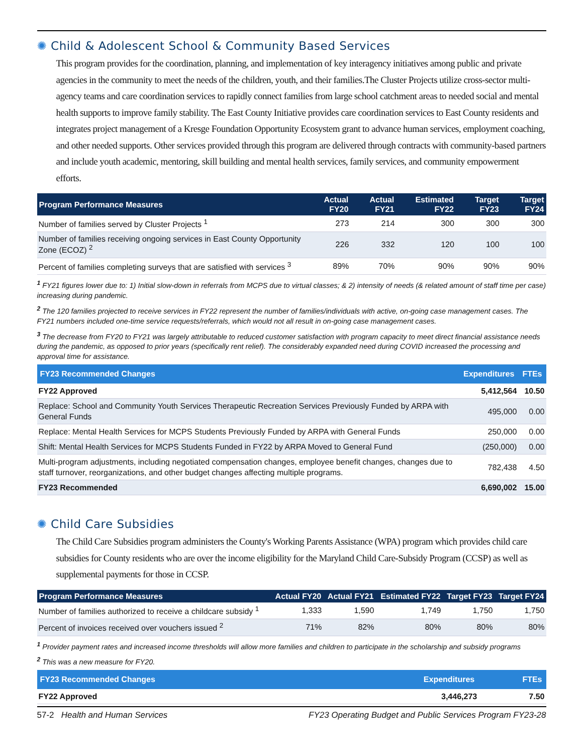✺ Child & Adolescent School & Community Based Services
This program provides for the coordination, planning, and implementation of key interagency initiatives among public and private agencies in the community to meet the needs of the children, youth, and their families.The Cluster Projects utilize cross-sector multi-agency teams and care coordination services to rapidly connect families from large school catchment areas to needed social and mental health supports to improve family stability. The East County Initiative provides care coordination services to East County residents and integrates project management of a Kresge Foundation Opportunity Ecosystem grant to advance human services, employment coaching, and other needed supports. Other services provided through this program are delivered through contracts with community-based partners and include youth academic, mentoring, skill building and mental health services, family services, and community empowerment efforts.
| Program Performance Measures | Actual FY20 | Actual FY21 | Estimated FY22 | Target FY23 | Target FY24 |
| --- | --- | --- | --- | --- | --- |
| Number of families served by Cluster Projects <sup>1</sup> | 273 | 214 | 300 | 300 | 300 |
| Number of families receiving ongoing services in East County Opportunity Zone (ECOZ) <sup>2</sup> | 226 | 332 | 120 | 100 | 100 |
| Percent of families completing surveys that are satisfied with services <sup>3</sup> | 89% | 70% | 90% | 90% | 90% |
<sup>1</sup> FY21 figures lower due to: 1) Initial slow-down in referrals from MCPS due to virtual classes; & 2) intensity of needs (& related amount of staff time per case) increasing during pandemic.
<sup>2</sup> The 120 families projected to receive services in FY22 represent the number of families/individuals with active, on-going case management cases. The FY21 numbers included one-time service requests/referrals, which would not all result in on-going case management cases.
<sup>3</sup> The decrease from FY20 to FY21 was largely attributable to reduced customer satisfaction with program capacity to meet direct financial assistance needs during the pandemic, as opposed to prior years (specifically rent relief). The considerably expanded need during COVID increased the processing and approval time for assistance.
| FY23 Recommended Changes | Expenditures | FTEs |
| --- | --- | --- |
| FY22 Approved | 5,412,564 | 10.50 |
| Replace: School and Community Youth Services Therapeutic Recreation Services Previously Funded by ARPA with General Funds | 495,000 | 0.00 |
| Replace: Mental Health Services for MCPS Students Previously Funded by ARPA with General Funds | 250,000 | 0.00 |
| Shift: Mental Health Services for MCPS Students Funded in FY22 by ARPA Moved to General Fund | (250,000) | 0.00 |
| Multi-program adjustments, including negotiated compensation changes, employee benefit changes, changes due to staff turnover, reorganizations, and other budget changes affecting multiple programs. | 782,438 | 4.50 |
| FY23 Recommended | 6,690,002 | 15.00 |
✺ Child Care Subsidies
The Child Care Subsidies program administers the County's Working Parents Assistance (WPA) program which provides child care subsidies for County residents who are over the income eligibility for the Maryland Child Care-Subsidy Program (CCSP) as well as supplemental payments for those in CCSP.
| Program Performance Measures | Actual FY20 | Actual FY21 | Estimated FY22 | Target FY23 | Target FY24 |
| --- | --- | --- | --- | --- | --- |
| Number of families authorized to receive a childcare subsidy <sup>1</sup> | 1,333 | 1,590 | 1,749 | 1,750 | 1,750 |
| Percent of invoices received over vouchers issued <sup>2</sup> | 71% | 82% | 80% | 80% | 80% |
<sup>1</sup> Provider payment rates and increased income thresholds will allow more families and children to participate in the scholarship and subsidy programs
<sup>2</sup> This was a new measure for FY20.
| FY23 Recommended Changes | Expenditures | FTEs |
| --- | --- | --- |
| FY22 Approved | 3,446,273 | 7.50 |
57-2 Health and Human Services FY23 Operating Budget and Public Services Program FY23-28